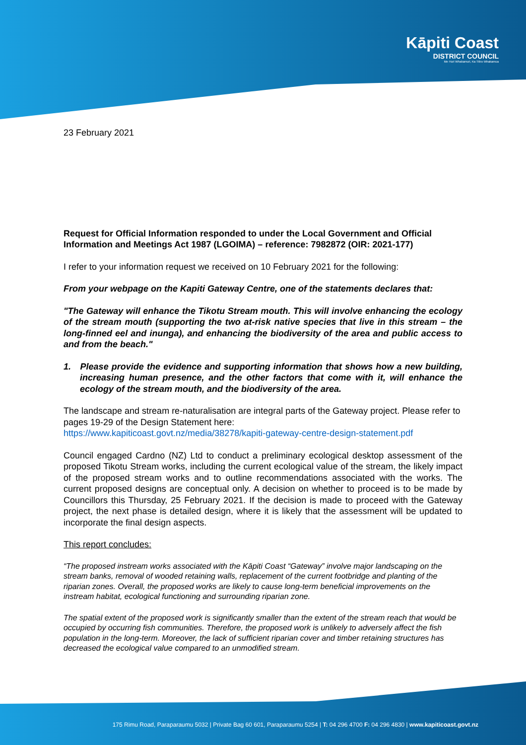Kāpiti Coast
DISTRICT COUNCIL
Me Huri Whakamuri, Ka Titiro Whakamua
23 February 2021
Request for Official Information responded to under the Local Government and Official Information and Meetings Act 1987 (LGOIMA) – reference: 7982872 (OIR: 2021-177)
I refer to your information request we received on 10 February 2021 for the following:
From your webpage on the Kapiti Gateway Centre, one of the statements declares that:
"The Gateway will enhance the Tikotu Stream mouth. This will involve enhancing the ecology of the stream mouth (supporting the two at-risk native species that live in this stream – the long-finned eel and inunga), and enhancing the biodiversity of the area and public access to and from the beach."
1. Please provide the evidence and supporting information that shows how a new building, increasing human presence, and the other factors that come with it, will enhance the ecology of the stream mouth, and the biodiversity of the area.
The landscape and stream re-naturalisation are integral parts of the Gateway project. Please refer to pages 19-29 of the Design Statement here:
https://www.kapiticoast.govt.nz/media/38278/kapiti-gateway-centre-design-statement.pdf
Council engaged Cardno (NZ) Ltd to conduct a preliminary ecological desktop assessment of the proposed Tikotu Stream works, including the current ecological value of the stream, the likely impact of the proposed stream works and to outline recommendations associated with the works. The current proposed designs are conceptual only. A decision on whether to proceed is to be made by Councillors this Thursday, 25 February 2021. If the decision is made to proceed with the Gateway project, the next phase is detailed design, where it is likely that the assessment will be updated to incorporate the final design aspects.
This report concludes:
“The proposed instream works associated with the Kāpiti Coast “Gateway” involve major landscaping on the stream banks, removal of wooded retaining walls, replacement of the current footbridge and planting of the riparian zones. Overall, the proposed works are likely to cause long-term beneficial improvements on the instream habitat, ecological functioning and surrounding riparian zone.
The spatial extent of the proposed work is significantly smaller than the extent of the stream reach that would be occupied by occurring fish communities. Therefore, the proposed work is unlikely to adversely affect the fish population in the long-term. Moreover, the lack of sufficient riparian cover and timber retaining structures has decreased the ecological value compared to an unmodified stream.
175 Rimu Road, Paraparaumu 5032 | Private Bag 60 601, Paraparaumu 5254 | T: 04 296 4700 F: 04 296 4830 | www.kapiticoast.govt.nz